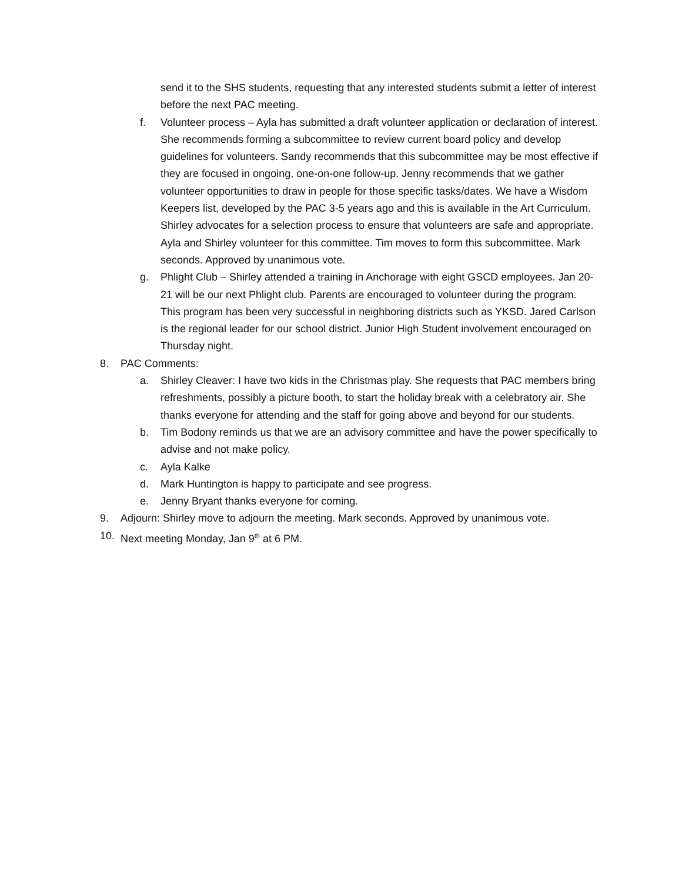send it to the SHS students, requesting that any interested students submit a letter of interest before the next PAC meeting.
f. Volunteer process – Ayla has submitted a draft volunteer application or declaration of interest. She recommends forming a subcommittee to review current board policy and develop guidelines for volunteers. Sandy recommends that this subcommittee may be most effective if they are focused in ongoing, one-on-one follow-up. Jenny recommends that we gather volunteer opportunities to draw in people for those specific tasks/dates. We have a Wisdom Keepers list, developed by the PAC 3-5 years ago and this is available in the Art Curriculum. Shirley advocates for a selection process to ensure that volunteers are safe and appropriate. Ayla and Shirley volunteer for this committee. Tim moves to form this subcommittee. Mark seconds. Approved by unanimous vote.
g. Phlight Club – Shirley attended a training in Anchorage with eight GSCD employees. Jan 20-21 will be our next Phlight club. Parents are encouraged to volunteer during the program. This program has been very successful in neighboring districts such as YKSD. Jared Carlson is the regional leader for our school district. Junior High Student involvement encouraged on Thursday night.
8. PAC Comments:
a. Shirley Cleaver: I have two kids in the Christmas play. She requests that PAC members bring refreshments, possibly a picture booth, to start the holiday break with a celebratory air. She thanks everyone for attending and the staff for going above and beyond for our students.
b. Tim Bodony reminds us that we are an advisory committee and have the power specifically to advise and not make policy.
c. Ayla Kalke
d. Mark Huntington is happy to participate and see progress.
e. Jenny Bryant thanks everyone for coming.
9. Adjourn: Shirley move to adjourn the meeting. Mark seconds. Approved by unanimous vote.
10. Next meeting Monday, Jan 9<sup>th</sup> at 6 PM.